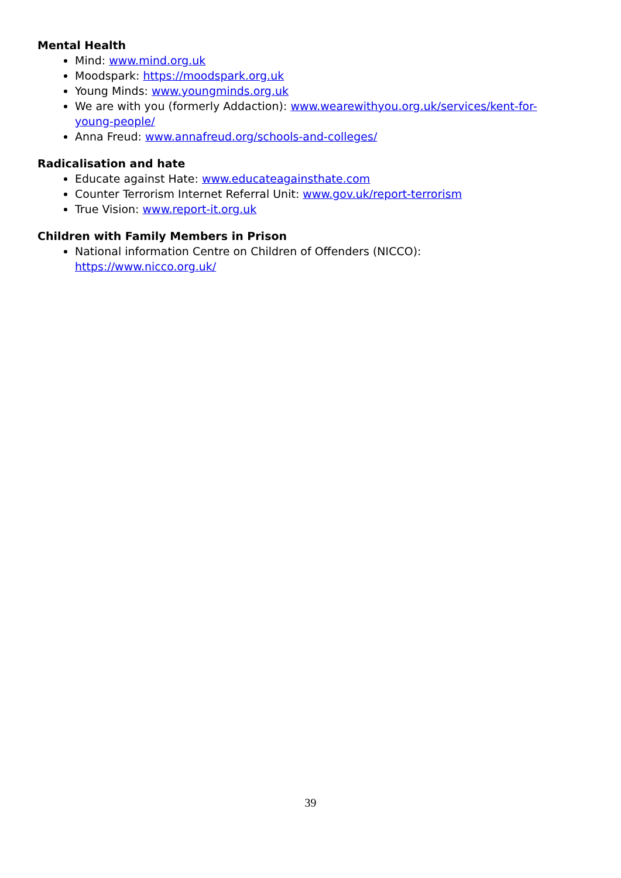Mental Health
Mind: www.mind.org.uk
Moodspark: https://moodspark.org.uk
Young Minds: www.youngminds.org.uk
We are with you (formerly Addaction): www.wearewithyou.org.uk/services/kent-for-young-people/
Anna Freud: www.annafreud.org/schools-and-colleges/
Radicalisation and hate
Educate against Hate: www.educateagainsthate.com
Counter Terrorism Internet Referral Unit: www.gov.uk/report-terrorism
True Vision: www.report-it.org.uk
Children with Family Members in Prison
National information Centre on Children of Offenders (NICCO): https://www.nicco.org.uk/
39